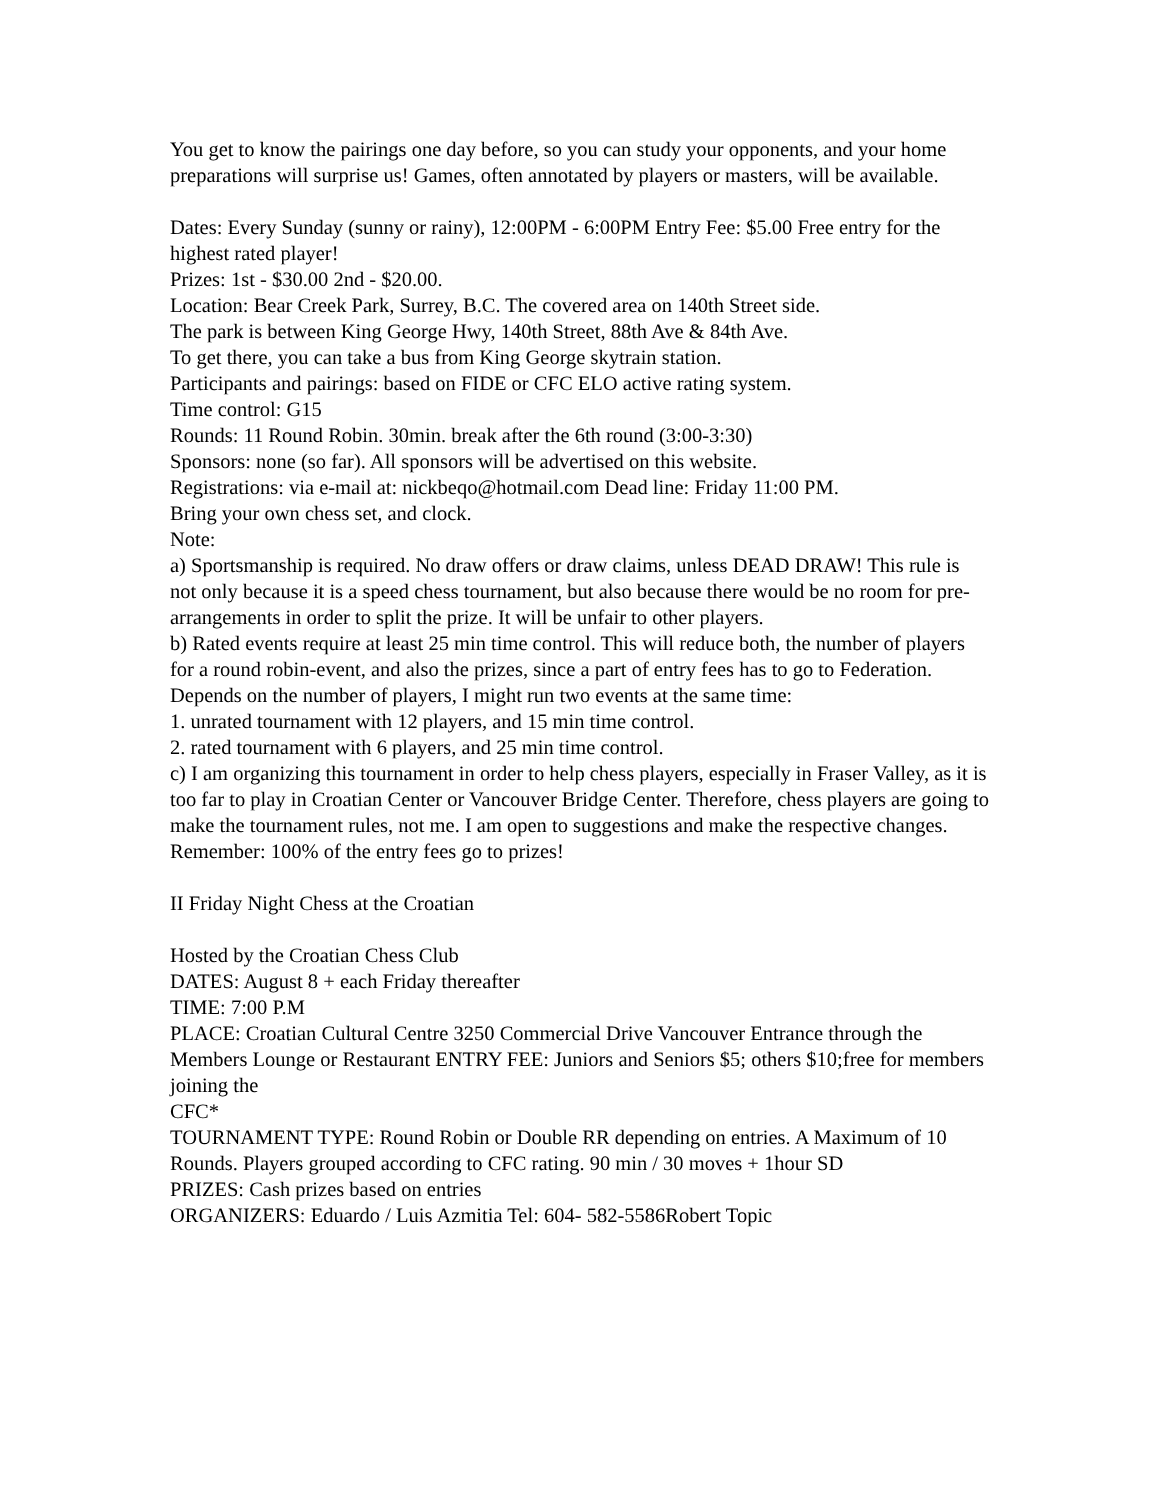You get to know the pairings one day before, so you can study your opponents, and your home preparations will surprise us! Games, often annotated by players or masters, will be available.
Dates: Every Sunday (sunny or rainy), 12:00PM - 6:00PM Entry Fee: $5.00 Free entry for the highest rated player!
Prizes: 1st - $30.00 2nd - $20.00.
Location: Bear Creek Park, Surrey, B.C. The covered area on 140th Street side.
The park is between King George Hwy, 140th Street, 88th Ave & 84th Ave.
To get there, you can take a bus from King George skytrain station.
Participants and pairings: based on FIDE or CFC ELO active rating system.
Time control: G15
Rounds: 11 Round Robin. 30min. break after the 6th round (3:00-3:30)
Sponsors: none (so far). All sponsors will be advertised on this website.
Registrations: via e-mail at: nickbeqo@hotmail.com Dead line: Friday 11:00 PM.
Bring your own chess set, and clock.
Note:
a) Sportsmanship is required. No draw offers or draw claims, unless DEAD DRAW! This rule is not only because it is a speed chess tournament, but also because there would be no room for pre-arrangements in order to split the prize. It will be unfair to other players.
b) Rated events require at least 25 min time control. This will reduce both, the number of players for a round robin-event, and also the prizes, since a part of entry fees has to go to Federation. Depends on the number of players, I might run two events at the same time:
1. unrated tournament with 12 players, and 15 min time control.
2. rated tournament with 6 players, and 25 min time control.
c) I am organizing this tournament in order to help chess players, especially in Fraser Valley, as it is too far to play in Croatian Center or Vancouver Bridge Center. Therefore, chess players are going to make the tournament rules, not me. I am open to suggestions and make the respective changes.
Remember: 100% of the entry fees go to prizes!
II Friday Night Chess at the Croatian
Hosted by the Croatian Chess Club
DATES: August 8 + each Friday thereafter
TIME: 7:00 P.M
PLACE: Croatian Cultural Centre 3250 Commercial Drive Vancouver Entrance through the Members Lounge or Restaurant ENTRY FEE: Juniors and Seniors $5; others $10;free for members joining the
CFC*
TOURNAMENT TYPE: Round Robin or Double RR depending on entries. A Maximum of 10 Rounds. Players grouped according to CFC rating. 90 min / 30 moves + 1hour SD
PRIZES: Cash prizes based on entries
ORGANIZERS: Eduardo / Luis Azmitia Tel: 604- 582-5586Robert Topic